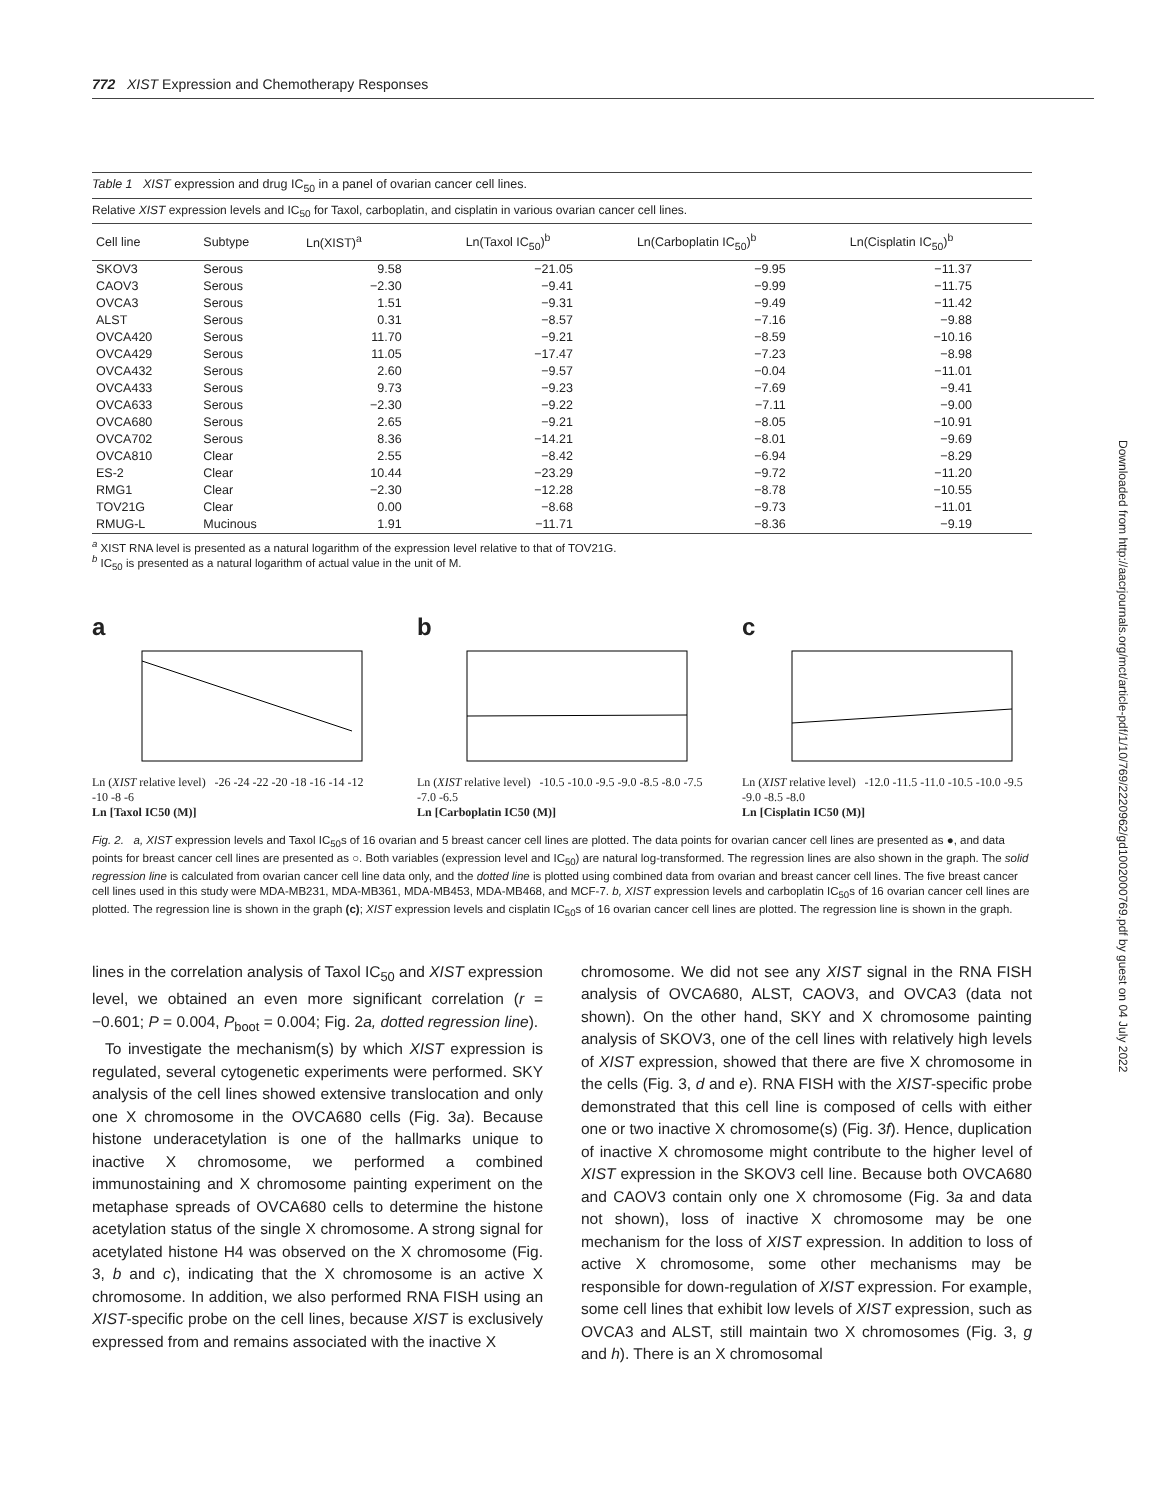772 XIST Expression and Chemotherapy Responses
Downloaded from http://aacrjournals.org/mct/article-pdf/1/10/769/2220962/gd1002000769.pdf by guest on 04 July 2022
Table 1 XIST expression and drug IC<sub>50</sub> in a panel of ovarian cancer cell lines.
Relative XIST expression levels and IC<sub>50</sub> for Taxol, carboplatin, and cisplatin in various ovarian cancer cell lines.
| Cell line | Subtype | Ln(XIST)<sup>a</sup> | Ln(Taxol IC<sub>50</sub>)<sup>b</sup> | Ln(Carboplatin IC<sub>50</sub>)<sup>b</sup> | Ln(Cisplatin IC<sub>50</sub>)<sup>b</sup> |
| --- | --- | --- | --- | --- | --- |
| SKOV3 | Serous | 9.58 | −21.05 | −9.95 | −11.37 |
| CAOV3 | Serous | −2.30 | −9.41 | −9.99 | −11.75 |
| OVCA3 | Serous | 1.51 | −9.31 | −9.49 | −11.42 |
| ALST | Serous | 0.31 | −8.57 | −7.16 | −9.88 |
| OVCA420 | Serous | 11.70 | −9.21 | −8.59 | −10.16 |
| OVCA429 | Serous | 11.05 | −17.47 | −7.23 | −8.98 |
| OVCA432 | Serous | 2.60 | −9.57 | −0.04 | −11.01 |
| OVCA433 | Serous | 9.73 | −9.23 | −7.69 | −9.41 |
| OVCA633 | Serous | −2.30 | −9.22 | −7.11 | −9.00 |
| OVCA680 | Serous | 2.65 | −9.21 | −8.05 | −10.91 |
| OVCA702 | Serous | 8.36 | −14.21 | −8.01 | −9.69 |
| OVCA810 | Clear | 2.55 | −8.42 | −6.94 | −8.29 |
| ES-2 | Clear | 10.44 | −23.29 | −9.72 | −11.20 |
| RMG1 | Clear | −2.30 | −12.28 | −8.78 | −10.55 |
| TOV21G | Clear | 0.00 | −8.68 | −9.73 | −11.01 |
| RMUG-L | Mucinous | 1.91 | −11.71 | −8.36 | −9.19 |
<sup>a</sup> XIST RNA level is presented as a natural logarithm of the expression level relative to that of TOV21G.
<sup>b</sup> IC<sub>50</sub> is presented as a natural logarithm of actual value in the unit of M.
a
Ln (XIST relative level) -26 -24 -22 -20 -18 -16 -14 -12 -10 -8 -6
Ln [Taxol IC50 (M)]
b
Ln (XIST relative level) -10.5 -10.0 -9.5 -9.0 -8.5 -8.0 -7.5 -7.0 -6.5
Ln [Carboplatin IC50 (M)]
c
Ln (XIST relative level) -12.0 -11.5 -11.0 -10.5 -10.0 -9.5 -9.0 -8.5 -8.0
Ln [Cisplatin IC50 (M)]
Fig. 2. a, XIST expression levels and Taxol IC<sub>50</sub>s of 16 ovarian and 5 breast cancer cell lines are plotted. The data points for ovarian cancer cell lines are presented as ●, and data points for breast cancer cell lines are presented as ○. Both variables (expression level and IC<sub>50</sub>) are natural log-transformed. The regression lines are also shown in the graph. The solid regression line is calculated from ovarian cancer cell line data only, and the dotted line is plotted using combined data from ovarian and breast cancer cell lines. The five breast cancer cell lines used in this study were MDA-MB231, MDA-MB361, MDA-MB453, MDA-MB468, and MCF-7. b, XIST expression levels and carboplatin IC<sub>50</sub>s of 16 ovarian cancer cell lines are plotted. The regression line is shown in the graph (c); XIST expression levels and cisplatin IC<sub>50</sub>s of 16 ovarian cancer cell lines are plotted. The regression line is shown in the graph.
lines in the correlation analysis of Taxol IC<sub>50</sub> and XIST expression level, we obtained an even more significant correlation (r = −0.601; P = 0.004, P<sub>boot</sub> = 0.004; Fig. 2a, dotted regression line).
To investigate the mechanism(s) by which XIST expression is regulated, several cytogenetic experiments were performed. SKY analysis of the cell lines showed extensive translocation and only one X chromosome in the OVCA680 cells (Fig. 3a). Because histone underacetylation is one of the hallmarks unique to inactive X chromosome, we performed a combined immunostaining and X chromosome painting experiment on the metaphase spreads of OVCA680 cells to determine the histone acetylation status of the single X chromosome. A strong signal for acetylated histone H4 was observed on the X chromosome (Fig. 3, b and c), indicating that the X chromosome is an active X chromosome. In addition, we also performed RNA FISH using an XIST-specific probe on the cell lines, because XIST is exclusively expressed from and remains associated with the inactive X
chromosome. We did not see any XIST signal in the RNA FISH analysis of OVCA680, ALST, CAOV3, and OVCA3 (data not shown). On the other hand, SKY and X chromosome painting analysis of SKOV3, one of the cell lines with relatively high levels of XIST expression, showed that there are five X chromosome in the cells (Fig. 3, d and e). RNA FISH with the XIST-specific probe demonstrated that this cell line is composed of cells with either one or two inactive X chromosome(s) (Fig. 3f). Hence, duplication of inactive X chromosome might contribute to the higher level of XIST expression in the SKOV3 cell line. Because both OVCA680 and CAOV3 contain only one X chromosome (Fig. 3a and data not shown), loss of inactive X chromosome may be one mechanism for the loss of XIST expression. In addition to loss of active X chromosome, some other mechanisms may be responsible for down-regulation of XIST expression. For example, some cell lines that exhibit low levels of XIST expression, such as OVCA3 and ALST, still maintain two X chromosomes (Fig. 3, g and h). There is an X chromosomal